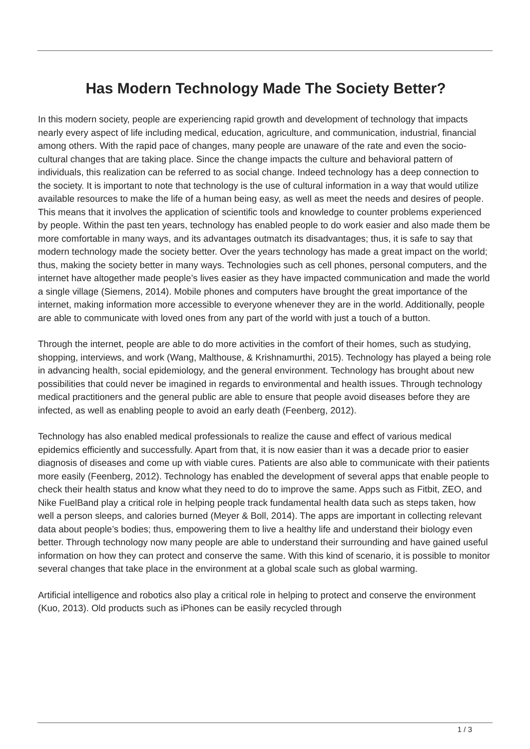Has Modern Technology Made The Society Better?
In this modern society, people are experiencing rapid growth and development of technology that impacts nearly every aspect of life including medical, education, agriculture, and communication, industrial, financial among others. With the rapid pace of changes, many people are unaware of the rate and even the socio-cultural changes that are taking place. Since the change impacts the culture and behavioral pattern of individuals, this realization can be referred to as social change. Indeed technology has a deep connection to the society. It is important to note that technology is the use of cultural information in a way that would utilize available resources to make the life of a human being easy, as well as meet the needs and desires of people. This means that it involves the application of scientific tools and knowledge to counter problems experienced by people. Within the past ten years, technology has enabled people to do work easier and also made them be more comfortable in many ways, and its advantages outmatch its disadvantages; thus, it is safe to say that modern technology made the society better. Over the years technology has made a great impact on the world; thus, making the society better in many ways. Technologies such as cell phones, personal computers, and the internet have altogether made people’s lives easier as they have impacted communication and made the world a single village (Siemens, 2014). Mobile phones and computers have brought the great importance of the internet, making information more accessible to everyone whenever they are in the world. Additionally, people are able to communicate with loved ones from any part of the world with just a touch of a button.
Through the internet, people are able to do more activities in the comfort of their homes, such as studying, shopping, interviews, and work (Wang, Malthouse, & Krishnamurthi, 2015). Technology has played a being role in advancing health, social epidemiology, and the general environment. Technology has brought about new possibilities that could never be imagined in regards to environmental and health issues. Through technology medical practitioners and the general public are able to ensure that people avoid diseases before they are infected, as well as enabling people to avoid an early death (Feenberg, 2012).
Technology has also enabled medical professionals to realize the cause and effect of various medical epidemics efficiently and successfully. Apart from that, it is now easier than it was a decade prior to easier diagnosis of diseases and come up with viable cures. Patients are also able to communicate with their patients more easily (Feenberg, 2012). Technology has enabled the development of several apps that enable people to check their health status and know what they need to do to improve the same. Apps such as Fitbit, ZEO, and Nike FuelBand play a critical role in helping people track fundamental health data such as steps taken, how well a person sleeps, and calories burned (Meyer & Boll, 2014). The apps are important in collecting relevant data about people’s bodies; thus, empowering them to live a healthy life and understand their biology even better. Through technology now many people are able to understand their surrounding and have gained useful information on how they can protect and conserve the same. With this kind of scenario, it is possible to monitor several changes that take place in the environment at a global scale such as global warming.
Artificial intelligence and robotics also play a critical role in helping to protect and conserve the environment (Kuo, 2013). Old products such as iPhones can be easily recycled through
1 / 3